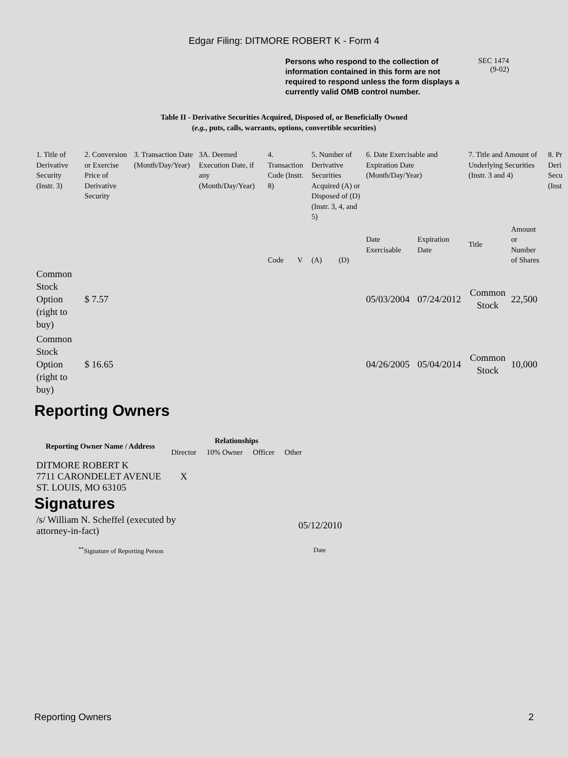Edgar Filing: DITMORE ROBERT K - Form 4
Persons who respond to the collection of information contained in this form are not required to respond unless the form displays a currently valid OMB control number.
SEC 1474
(9-02)
Table II - Derivative Securities Acquired, Disposed of, or Beneficially Owned
(e.g., puts, calls, warrants, options, convertible securities)
| 1. Title of Derivative Security (Instr. 3) | 2. Conversion or Exercise Price of Derivative Security | 3. Transaction Date (Month/Day/Year) | 3A. Deemed Execution Date, if any (Month/Day/Year) | 4. Transaction Code (Instr. 8) | | 5. Number of Derivative Securities Acquired (A) or Disposed of (D) (Instr. 3, 4, and 5) | | 6. Date Exercisable and Expiration Date (Month/Day/Year) | | 7. Title and Amount of Underlying Securities (Instr. 3 and 4) | | 8. Pr Deri Secu (Inst |
| --- | --- | --- | --- | --- | --- | --- | --- | --- | --- | --- | --- | --- |
| | | | | Code | V | (A) | (D) | Date Exercisable | Expiration Date | Title | Amount or Number of Shares | |
| Common Stock Option (right to buy) | $ 7.57 | | | | | | | 05/03/2004 | 07/24/2012 | Common Stock | 22,500 | |
| Common Stock Option (right to buy) | $ 16.65 | | | | | | | 04/26/2005 | 05/04/2014 | Common Stock | 10,000 | |
Reporting Owners
| Reporting Owner Name / Address | Relationships | | | |
| --- | --- | --- | --- | --- |
| | Director | 10% Owner | Officer | Other |
| DITMORE ROBERT K 7711 CARONDELET AVENUE ST. LOUIS, MO 63105 | X | | | |
Signatures
| /s/ William N. Scheffel (executed by attorney-in-fact) | 05/12/2010 |
| <sup>**</sup> Signature of Reporting Person | Date |
Reporting Owners 2